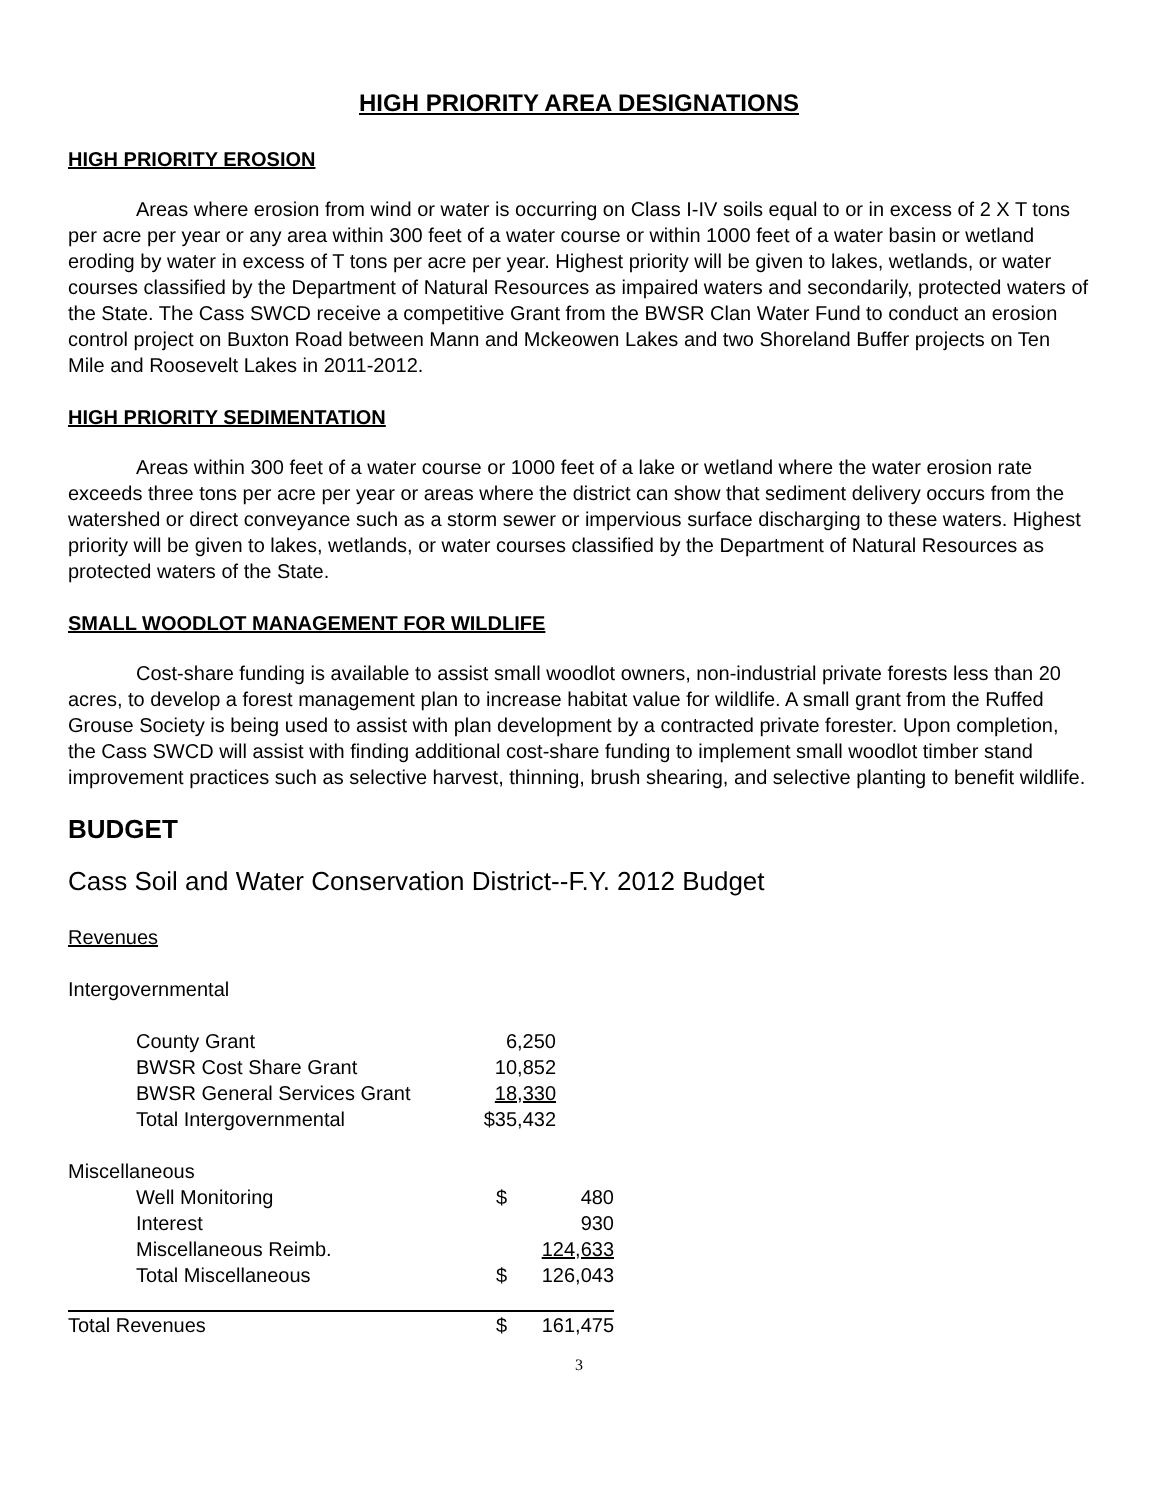HIGH PRIORITY AREA DESIGNATIONS
HIGH PRIORITY EROSION
Areas where erosion from wind or water is occurring on Class I-IV soils equal to or in excess of 2 X T tons per acre per year or any area within 300 feet of a water course or within 1000 feet of a water basin or wetland eroding by water in excess of T tons per acre per year. Highest priority will be given to lakes, wetlands, or water courses classified by the Department of Natural Resources as impaired waters and secondarily, protected waters of the State. The Cass SWCD receive a competitive Grant from the BWSR Clan Water Fund to conduct an erosion control project on Buxton Road between Mann and Mckeowen Lakes and two Shoreland Buffer projects on Ten Mile and Roosevelt Lakes in 2011-2012.
HIGH PRIORITY SEDIMENTATION
Areas within 300 feet of a water course or 1000 feet of a lake or wetland where the water erosion rate exceeds three tons per acre per year or areas where the district can show that sediment delivery occurs from the watershed or direct conveyance such as a storm sewer or impervious surface discharging to these waters. Highest priority will be given to lakes, wetlands, or water courses classified by the Department of Natural Resources as protected waters of the State.
SMALL WOODLOT MANAGEMENT FOR WILDLIFE
Cost-share funding is available to assist small woodlot owners, non-industrial private forests less than 20 acres, to develop a forest management plan to increase habitat value for wildlife. A small grant from the Ruffed Grouse Society is being used to assist with plan development by a contracted private forester. Upon completion, the Cass SWCD will assist with finding additional cost-share funding to implement small woodlot timber stand improvement practices such as selective harvest, thinning, brush shearing, and selective planting to benefit wildlife.
BUDGET
Cass Soil and Water Conservation District--F.Y. 2012 Budget
Revenues
Intergovernmental
| County Grant | 6,250 |
| BWSR Cost Share Grant | 10,852 |
| BWSR General Services Grant | 18,330 |
| Total Intergovernmental | $35,432 |
| Miscellaneous | | |
| Well Monitoring | $ | 480 |
| Interest | | 930 |
| Miscellaneous Reimb. | | 124,633 |
| Total Miscellaneous | $ | 126,043 |
| Total Revenues | $ | 161,475 |
3